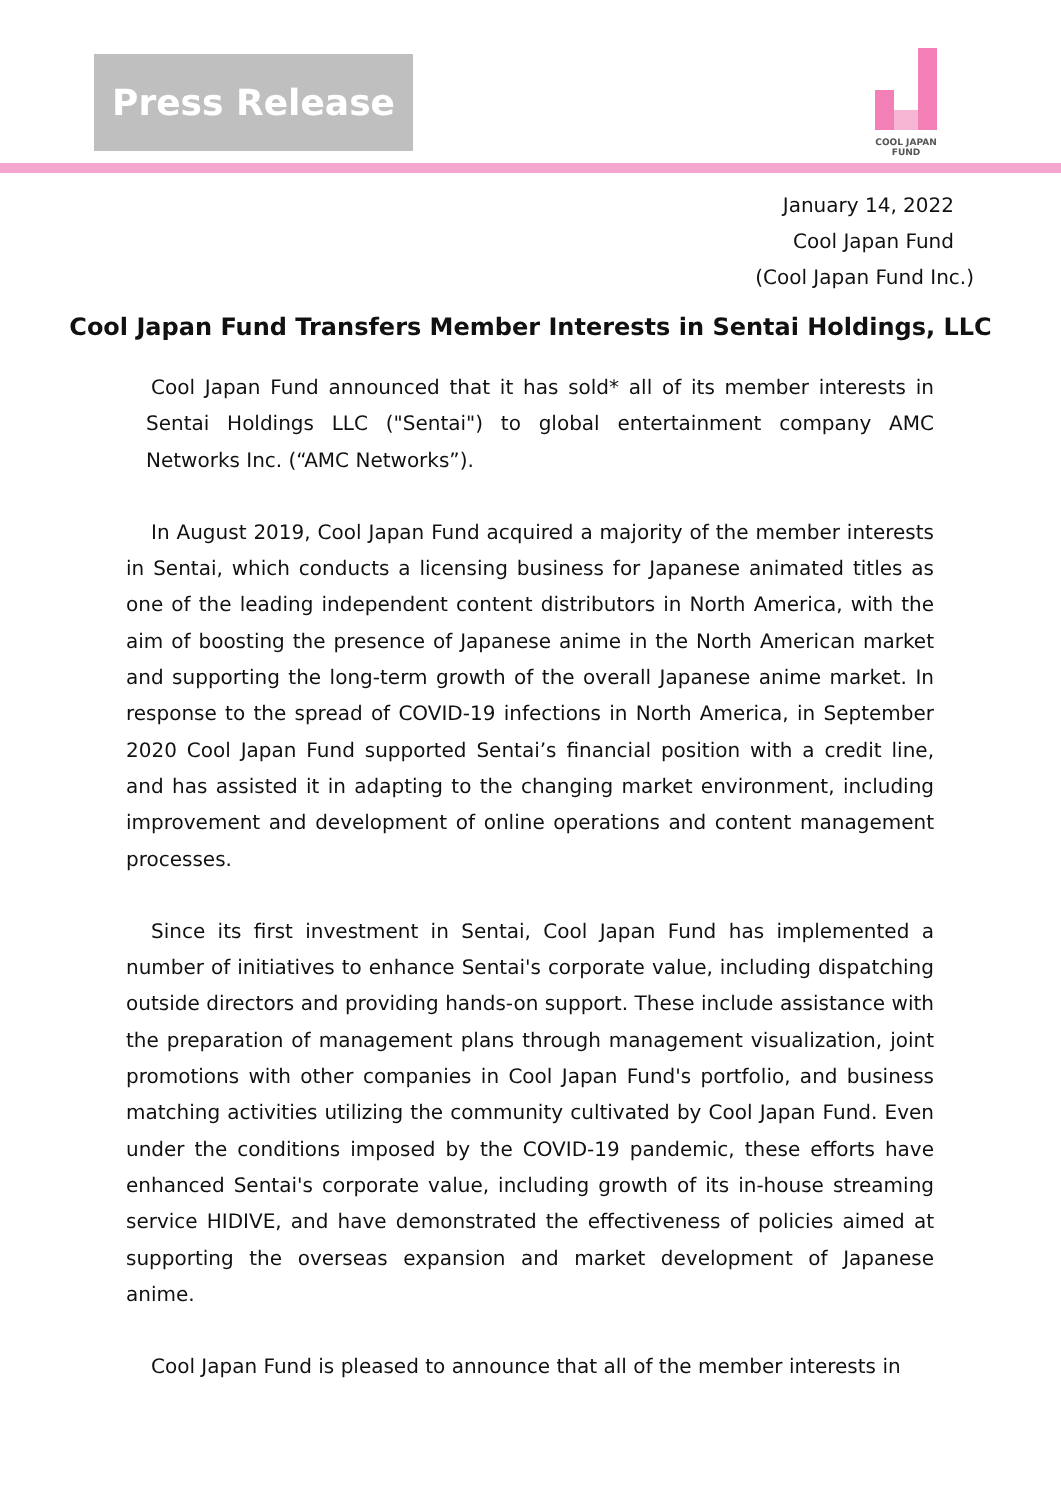Press Release
COOL JAPAN FUND
January 14, 2022
Cool Japan Fund
(Cool Japan Fund Inc.)
Cool Japan Fund Transfers Member Interests in Sentai Holdings, LLC
Cool Japan Fund announced that it has sold* all of its member interests in Sentai Holdings LLC ("Sentai") to global entertainment company AMC Networks Inc. (“AMC Networks”).
In August 2019, Cool Japan Fund acquired a majority of the member interests in Sentai, which conducts a licensing business for Japanese animated titles as one of the leading independent content distributors in North America, with the aim of boosting the presence of Japanese anime in the North American market and supporting the long-term growth of the overall Japanese anime market. In response to the spread of COVID-19 infections in North America, in September 2020 Cool Japan Fund supported Sentai’s financial position with a credit line, and has assisted it in adapting to the changing market environment, including improvement and development of online operations and content management processes.
Since its first investment in Sentai, Cool Japan Fund has implemented a number of initiatives to enhance Sentai's corporate value, including dispatching outside directors and providing hands-on support. These include assistance with the preparation of management plans through management visualization, joint promotions with other companies in Cool Japan Fund's portfolio, and business matching activities utilizing the community cultivated by Cool Japan Fund. Even under the conditions imposed by the COVID-19 pandemic, these efforts have enhanced Sentai's corporate value, including growth of its in-house streaming service HIDIVE, and have demonstrated the effectiveness of policies aimed at supporting the overseas expansion and market development of Japanese anime.
Cool Japan Fund is pleased to announce that all of the member interests in